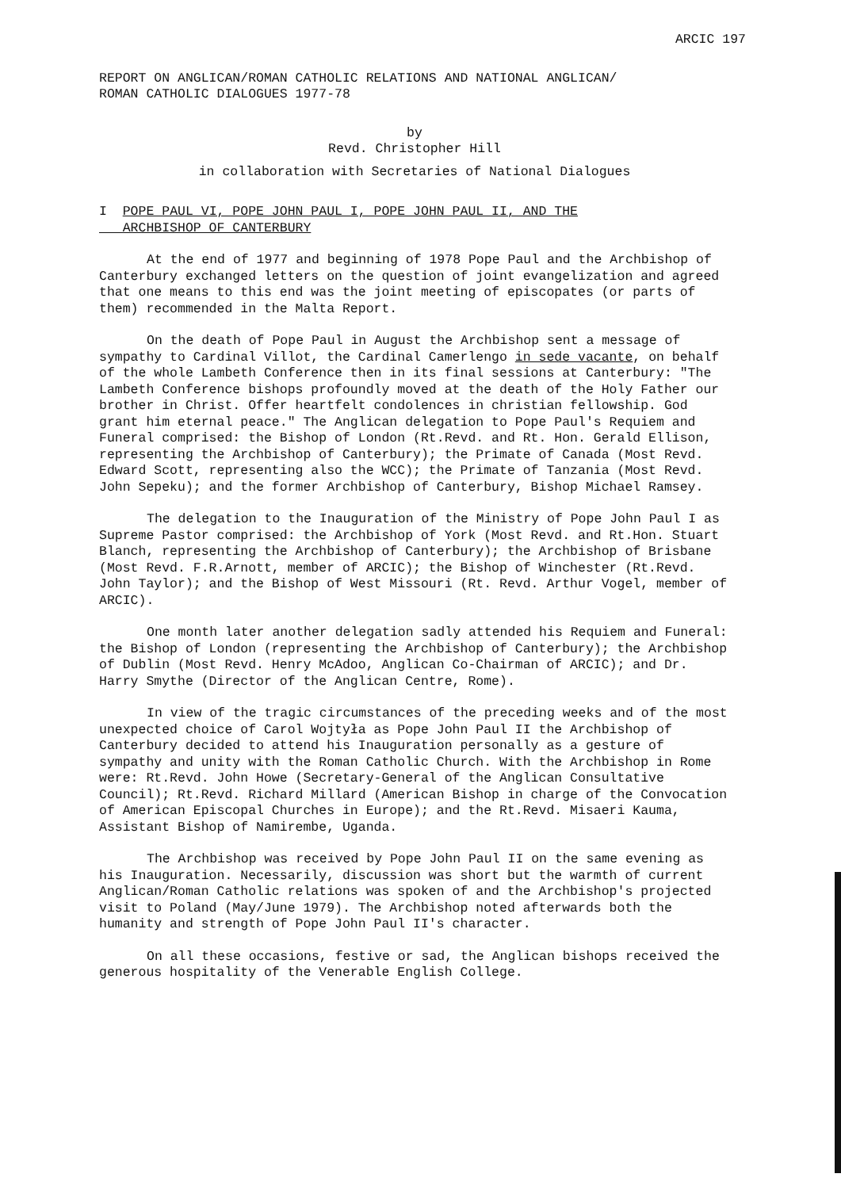ARCIC 197
REPORT ON ANGLICAN/ROMAN CATHOLIC RELATIONS AND NATIONAL ANGLICAN/
ROMAN CATHOLIC DIALOGUES 1977-78
by
Revd. Christopher Hill
in collaboration with Secretaries of National Dialogues
I POPE PAUL VI, POPE JOHN PAUL I, POPE JOHN PAUL II, AND THE
ARCHBISHOP OF CANTERBURY
At the end of 1977 and beginning of 1978 Pope Paul and the Archbishop of Canterbury exchanged letters on the question of joint evangelization and agreed that one means to this end was the joint meeting of episcopates (or parts of them) recommended in the Malta Report.
On the death of Pope Paul in August the Archbishop sent a message of sympathy to Cardinal Villot, the Cardinal Camerlengo in sede vacante, on behalf of the whole Lambeth Conference then in its final sessions at Canterbury: "The Lambeth Conference bishops profoundly moved at the death of the Holy Father our brother in Christ. Offer heartfelt condolences in christian fellowship. God grant him eternal peace." The Anglican delegation to Pope Paul's Requiem and Funeral comprised: the Bishop of London (Rt.Revd. and Rt. Hon. Gerald Ellison, representing the Archbishop of Canterbury); the Primate of Canada (Most Revd. Edward Scott, representing also the WCC); the Primate of Tanzania (Most Revd. John Sepeku); and the former Archbishop of Canterbury, Bishop Michael Ramsey.
The delegation to the Inauguration of the Ministry of Pope John Paul I as Supreme Pastor comprised: the Archbishop of York (Most Revd. and Rt.Hon. Stuart Blanch, representing the Archbishop of Canterbury); the Archbishop of Brisbane (Most Revd. F.R.Arnott, member of ARCIC); the Bishop of Winchester (Rt.Revd. John Taylor); and the Bishop of West Missouri (Rt. Revd. Arthur Vogel, member of ARCIC).
One month later another delegation sadly attended his Requiem and Funeral: the Bishop of London (representing the Archbishop of Canterbury); the Archbishop of Dublin (Most Revd. Henry McAdoo, Anglican Co-Chairman of ARCIC); and Dr. Harry Smythe (Director of the Anglican Centre, Rome).
In view of the tragic circumstances of the preceding weeks and of the most unexpected choice of Carol Wojtyła as Pope John Paul II the Archbishop of Canterbury decided to attend his Inauguration personally as a gesture of sympathy and unity with the Roman Catholic Church. With the Archbishop in Rome were: Rt.Revd. John Howe (Secretary-General of the Anglican Consultative Council); Rt.Revd. Richard Millard (American Bishop in charge of the Convocation of American Episcopal Churches in Europe); and the Rt.Revd. Misaeri Kauma, Assistant Bishop of Namirembe, Uganda.
The Archbishop was received by Pope John Paul II on the same evening as his Inauguration. Necessarily, discussion was short but the warmth of current Anglican/Roman Catholic relations was spoken of and the Archbishop's projected visit to Poland (May/June 1979). The Archbishop noted afterwards both the humanity and strength of Pope John Paul II's character.
On all these occasions, festive or sad, the Anglican bishops received the generous hospitality of the Venerable English College.